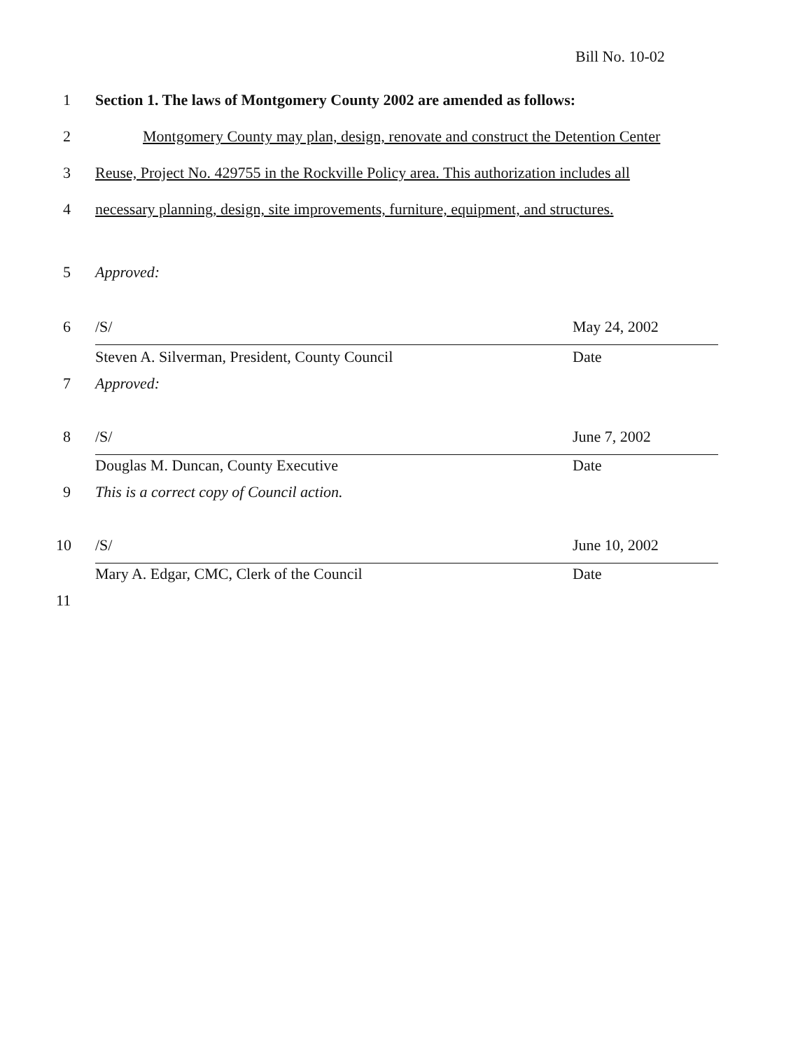Bill No. 10-02
1 Section 1. The laws of Montgomery County 2002 are amended as follows:
2 Montgomery County may plan, design, renovate and construct the Detention Center
3 Reuse, Project No. 429755 in the Rockville Policy area. This authorization includes all
4 necessary planning, design, site improvements, furniture, equipment, and structures.
5 Approved:
6 /S/ May 24, 2002
Steven A. Silverman, President, County Council Date
7 Approved:
8 /S/ June 7, 2002
Douglas M. Duncan, County Executive Date
9 This is a correct copy of Council action.
10 /S/ June 10, 2002
Mary A. Edgar, CMC, Clerk of the Council Date
11